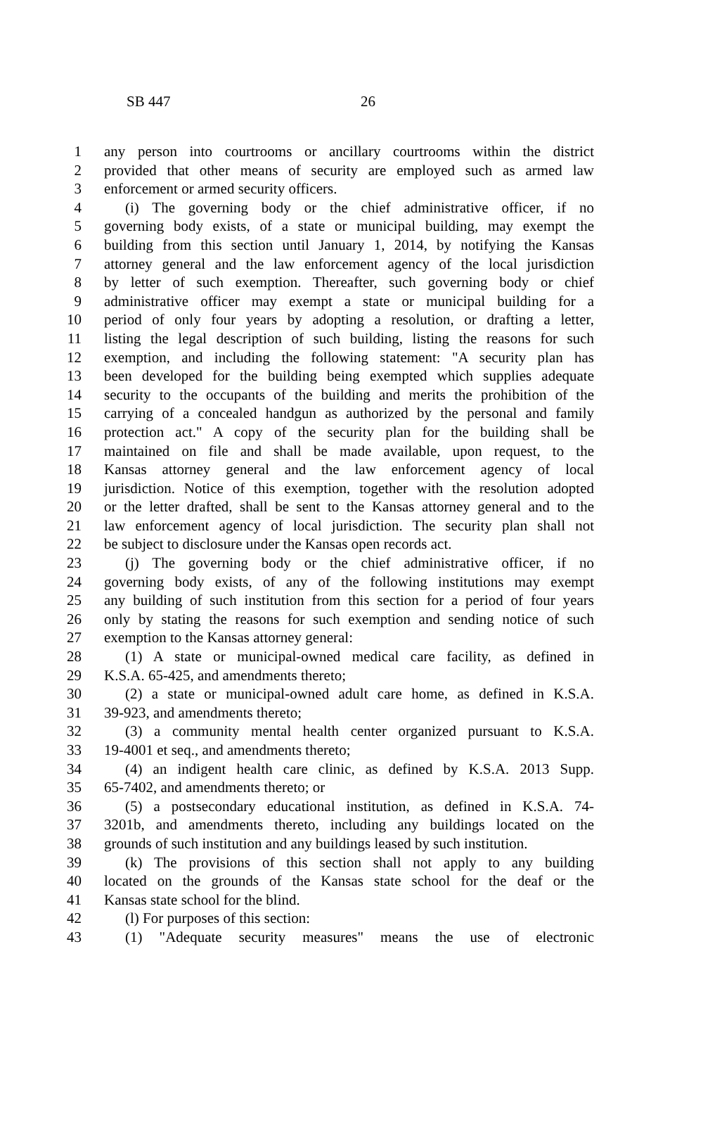SB 447 26
1 any person into courtrooms or ancillary courtrooms within the district
2 provided that other means of security are employed such as armed law
3 enforcement or armed security officers.
4 (i) The governing body or the chief administrative officer, if no
5 governing body exists, of a state or municipal building, may exempt the
6 building from this section until January 1, 2014, by notifying the Kansas
7 attorney general and the law enforcement agency of the local jurisdiction
8 by letter of such exemption. Thereafter, such governing body or chief
9 administrative officer may exempt a state or municipal building for a
10 period of only four years by adopting a resolution, or drafting a letter,
11 listing the legal description of such building, listing the reasons for such
12 exemption, and including the following statement: "A security plan has
13 been developed for the building being exempted which supplies adequate
14 security to the occupants of the building and merits the prohibition of the
15 carrying of a concealed handgun as authorized by the personal and family
16 protection act." A copy of the security plan for the building shall be
17 maintained on file and shall be made available, upon request, to the
18 Kansas attorney general and the law enforcement agency of local
19 jurisdiction. Notice of this exemption, together with the resolution adopted
20 or the letter drafted, shall be sent to the Kansas attorney general and to the
21 law enforcement agency of local jurisdiction. The security plan shall not
22 be subject to disclosure under the Kansas open records act.
23 (j) The governing body or the chief administrative officer, if no
24 governing body exists, of any of the following institutions may exempt
25 any building of such institution from this section for a period of four years
26 only by stating the reasons for such exemption and sending notice of such
27 exemption to the Kansas attorney general:
28 (1) A state or municipal-owned medical care facility, as defined in
29 K.S.A. 65-425, and amendments thereto;
30 (2) a state or municipal-owned adult care home, as defined in K.S.A.
31 39-923, and amendments thereto;
32 (3) a community mental health center organized pursuant to K.S.A.
33 19-4001 et seq., and amendments thereto;
34 (4) an indigent health care clinic, as defined by K.S.A. 2013 Supp.
35 65-7402, and amendments thereto; or
36 (5) a postsecondary educational institution, as defined in K.S.A. 74-
37 3201b, and amendments thereto, including any buildings located on the
38 grounds of such institution and any buildings leased by such institution.
39 (k) The provisions of this section shall not apply to any building
40 located on the grounds of the Kansas state school for the deaf or the
41 Kansas state school for the blind.
42 (l) For purposes of this section:
43 (1) "Adequate security measures" means the use of electronic